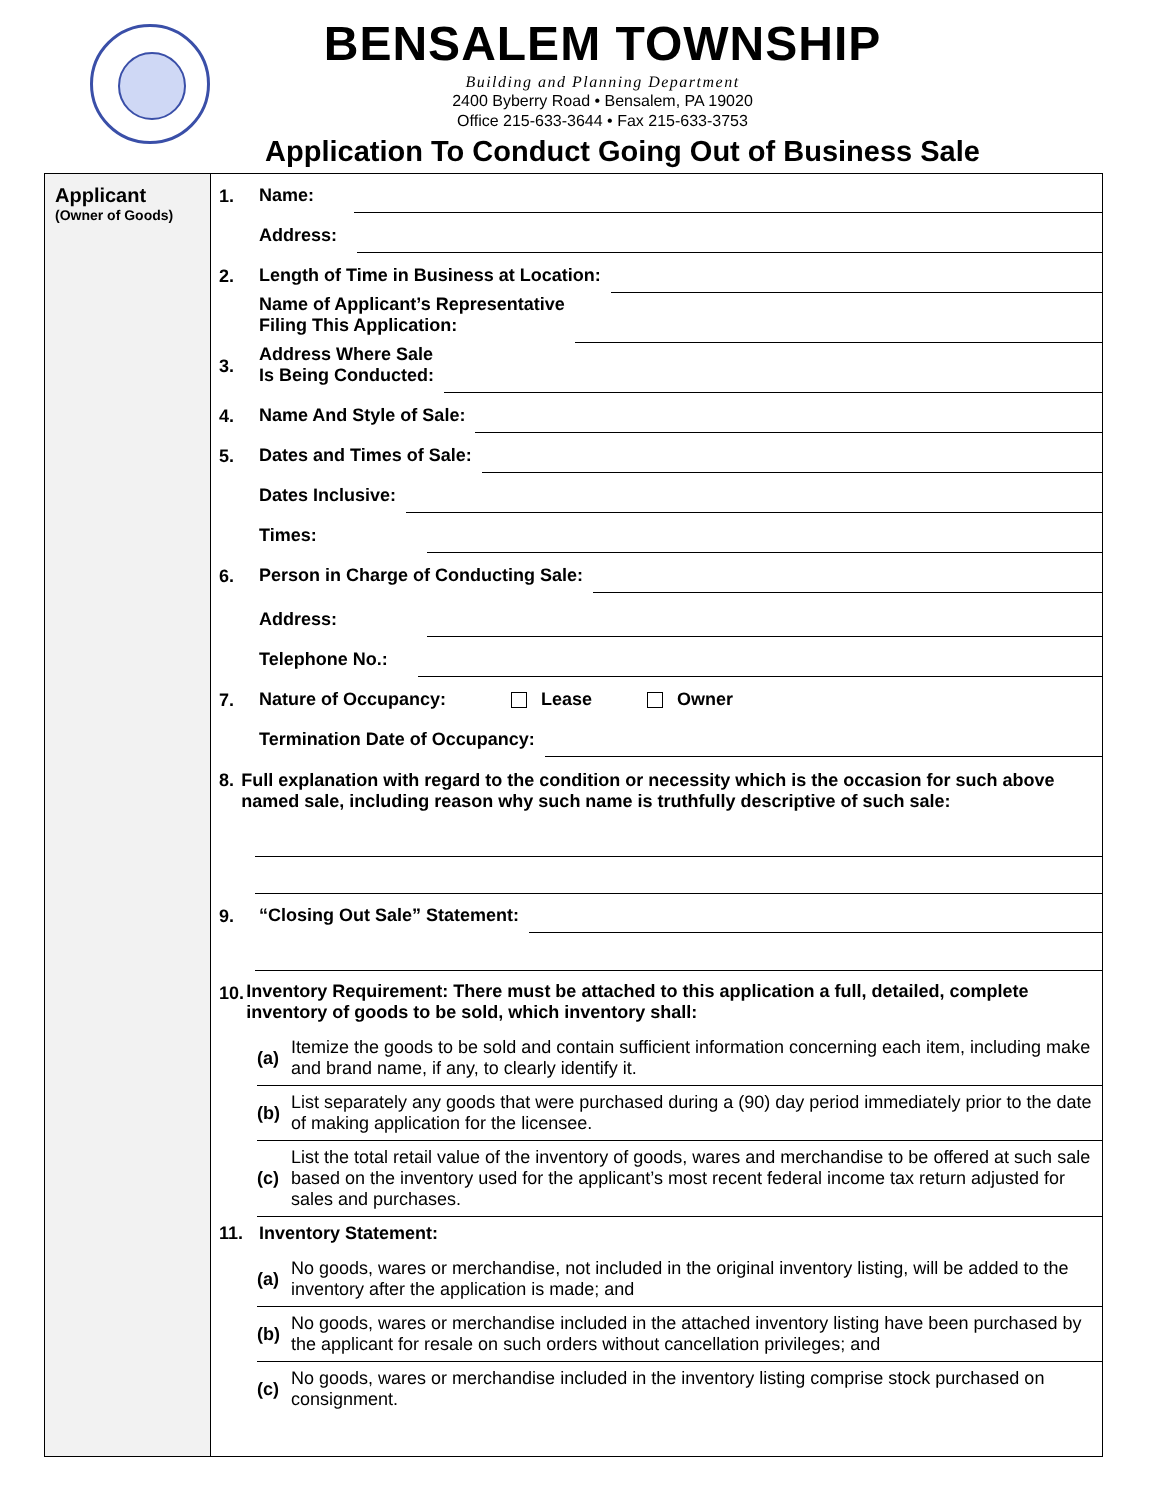BENSALEM TOWNSHIP
Building and Planning Department
2400 Byberry Road • Bensalem, PA 19020
Office 215-633-3644 • Fax 215-633-3753
Application To Conduct Going Out of Business Sale
Applicant
(Owner of Goods)
1.
Name:
Address:
2.
Length of Time in Business at Location:
Name of Applicant’s Representative
Filing This Application:
3.
Address Where Sale
Is Being Conducted:
4.
Name And Style of Sale:
5.
Dates and Times of Sale:
Dates Inclusive:
Times:
6.
Person in Charge of Conducting Sale:
Address:
Telephone No.:
7.
Nature of Occupancy: Lease Owner
Termination Date of Occupancy:
8.
Full explanation with regard to the condition or necessity which is the occasion for such above named sale, including reason why such name is truthfully descriptive of such sale:
9.
“Closing Out Sale” Statement:
10.
Inventory Requirement: There must be attached to this application a full, detailed, complete inventory of goods to be sold, which inventory shall:
(a) Itemize the goods to be sold and contain sufficient information concerning each item, including make and brand name, if any, to clearly identify it.
(b) List separately any goods that were purchased during a (90) day period immediately prior to the date of making application for the licensee.
(c) List the total retail value of the inventory of goods, wares and merchandise to be offered at such sale based on the inventory used for the applicant’s most recent federal income tax return adjusted for sales and purchases.
11.
Inventory Statement:
(a) No goods, wares or merchandise, not included in the original inventory listing, will be added to the inventory after the application is made; and
(b) No goods, wares or merchandise included in the attached inventory listing have been purchased by the applicant for resale on such orders without cancellation privileges; and
(c) No goods, wares or merchandise included in the inventory listing comprise stock purchased on consignment.